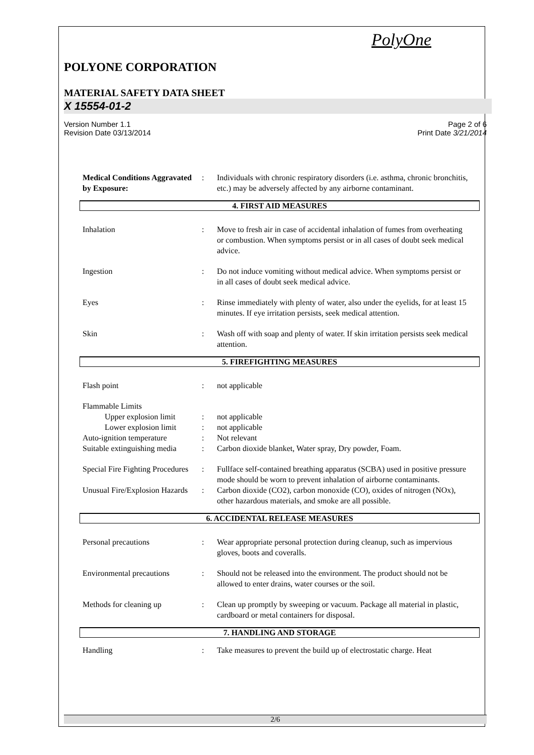PolyOne
POLYONE CORPORATION
MATERIAL SAFETY DATA SHEET
X 15554-01-2
Version Number 1.1
Revision Date 03/13/2014
Page 2 of 6
Print Date 3/21/2014
Medical Conditions Aggravated by Exposure:: Individuals with chronic respiratory disorders (i.e. asthma, chronic bronchitis, etc.) may be adversely affected by any airborne contaminant.
4. FIRST AID MEASURES
Inhalation: Move to fresh air in case of accidental inhalation of fumes from overheating or combustion. When symptoms persist or in all cases of doubt seek medical advice.
Ingestion: Do not induce vomiting without medical advice. When symptoms persist or in all cases of doubt seek medical advice.
Eyes: Rinse immediately with plenty of water, also under the eyelids, for at least 15 minutes. If eye irritation persists, seek medical attention.
Skin: Wash off with soap and plenty of water. If skin irritation persists seek medical attention.
5. FIREFIGHTING MEASURES
Flash point: not applicable
Flammable Limits
Upper explosion limit: not applicable
Lower explosion limit: not applicable
Auto-ignition temperature: Not relevant
Suitable extinguishing media: Carbon dioxide blanket, Water spray, Dry powder, Foam.
Special Fire Fighting Procedures: Fullface self-contained breathing apparatus (SCBA) used in positive pressure mode should be worn to prevent inhalation of airborne contaminants.
Unusual Fire/Explosion Hazards: Carbon dioxide (CO2), carbon monoxide (CO), oxides of nitrogen (NOx), other hazardous materials, and smoke are all possible.
6. ACCIDENTAL RELEASE MEASURES
Personal precautions: Wear appropriate personal protection during cleanup, such as impervious gloves, boots and coveralls.
Environmental precautions: Should not be released into the environment. The product should not be allowed to enter drains, water courses or the soil.
Methods for cleaning up: Clean up promptly by sweeping or vacuum. Package all material in plastic, cardboard or metal containers for disposal.
7. HANDLING AND STORAGE
Handling: Take measures to prevent the build up of electrostatic charge. Heat
2/6